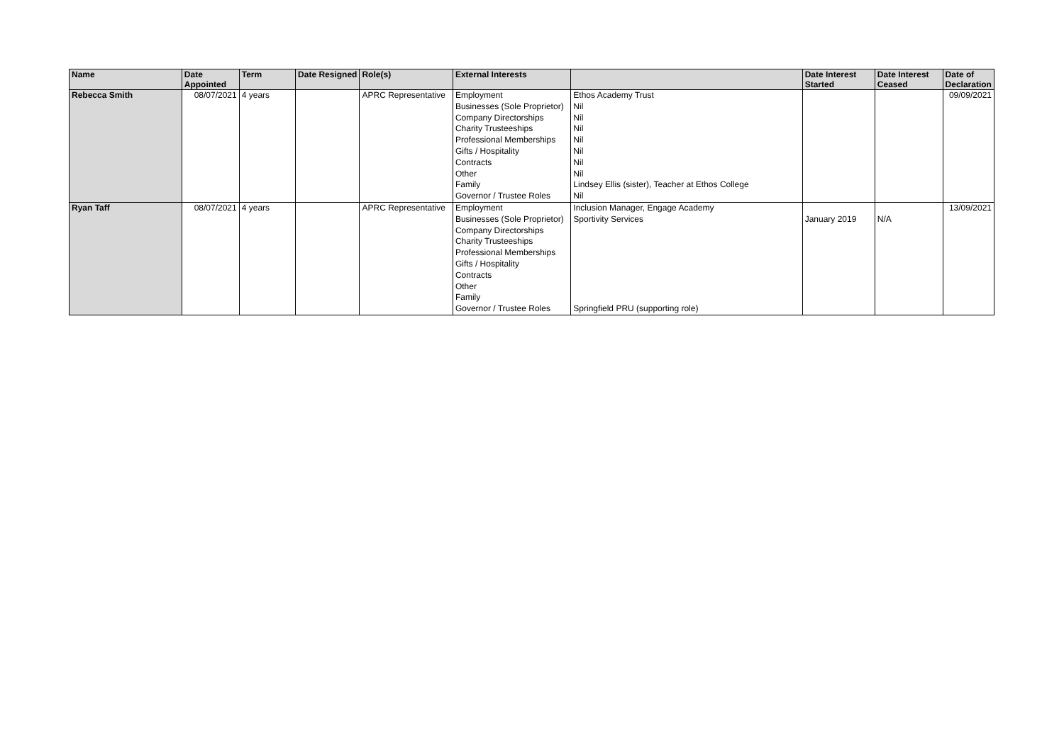| Name | Date Appointed | Term | Date Resigned | Role(s) | External Interests | | Date Interest Started | Date Interest Ceased | Date of Declaration |
| --- | --- | --- | --- | --- | --- | --- | --- | --- | --- |
| Rebecca Smith | 08/07/2021 | 4 years | | APRC Representative | Employment | Ethos Academy Trust | | | 09/09/2021 |
| | | | | | Businesses (Sole Proprietor) | Nil | | | |
| | | | | | Company Directorships | Nil | | | |
| | | | | | Charity Trusteeships | Nil | | | |
| | | | | | Professional Memberships | Nil | | | |
| | | | | | Gifts / Hospitality | Nil | | | |
| | | | | | Contracts | Nil | | | |
| | | | | | Other | Nil | | | |
| | | | | | Family | Lindsey Ellis (sister), Teacher at Ethos College | | | |
| | | | | | Governor / Trustee Roles | Nil | | | |
| Ryan Taff | 08/07/2021 | 4 years | | APRC Representative | Employment | Inclusion Manager, Engage Academy | | | 13/09/2021 |
| | | | | | Businesses (Sole Proprietor) | Sportivity Services | January 2019 | N/A | |
| | | | | | Company Directorships | | | | |
| | | | | | Charity Trusteeships | | | | |
| | | | | | Professional Memberships | | | | |
| | | | | | Gifts / Hospitality | | | | |
| | | | | | Contracts | | | | |
| | | | | | Other | | | | |
| | | | | | Family | | | | |
| | | | | | Governor / Trustee Roles | Springfield PRU (supporting role) | | | |